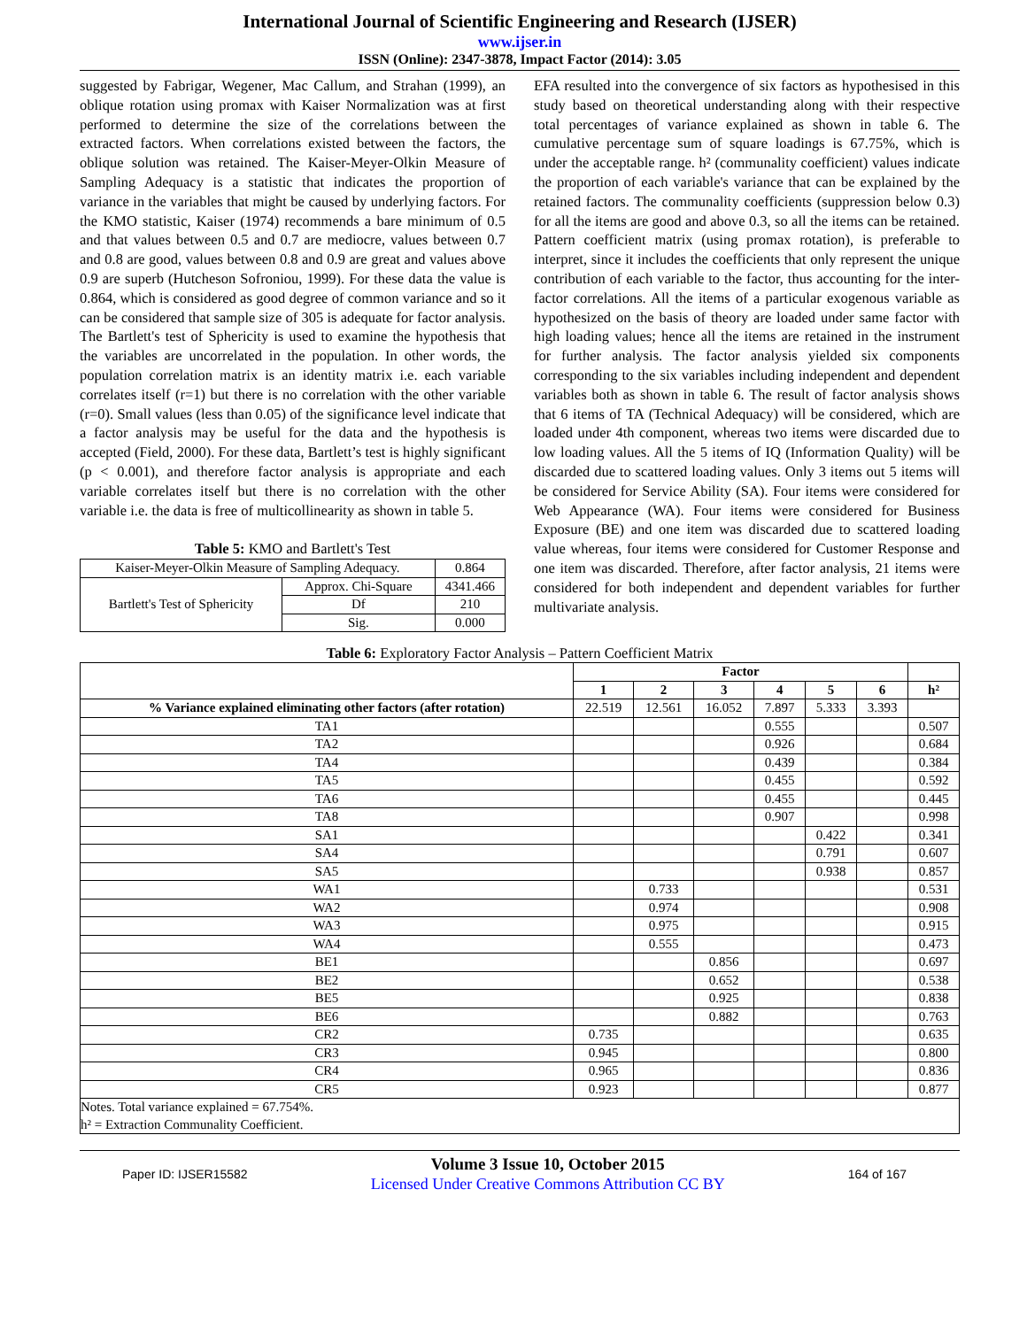International Journal of Scientific Engineering and Research (IJSER)
www.ijser.in
ISSN (Online): 2347-3878, Impact Factor (2014): 3.05
suggested by Fabrigar, Wegener, Mac Callum, and Strahan (1999), an oblique rotation using promax with Kaiser Normalization was at first performed to determine the size of the correlations between the extracted factors. When correlations existed between the factors, the oblique solution was retained. The Kaiser-Meyer-Olkin Measure of Sampling Adequacy is a statistic that indicates the proportion of variance in the variables that might be caused by underlying factors. For the KMO statistic, Kaiser (1974) recommends a bare minimum of 0.5 and that values between 0.5 and 0.7 are mediocre, values between 0.7 and 0.8 are good, values between 0.8 and 0.9 are great and values above 0.9 are superb (Hutcheson Sofroniou, 1999). For these data the value is 0.864, which is considered as good degree of common variance and so it can be considered that sample size of 305 is adequate for factor analysis. The Bartlett's test of Sphericity is used to examine the hypothesis that the variables are uncorrelated in the population. In other words, the population correlation matrix is an identity matrix i.e. each variable correlates itself (r=1) but there is no correlation with the other variable (r=0). Small values (less than 0.05) of the significance level indicate that a factor analysis may be useful for the data and the hypothesis is accepted (Field, 2000). For these data, Bartlett’s test is highly significant (p < 0.001), and therefore factor analysis is appropriate and each variable correlates itself but there is no correlation with the other variable i.e. the data is free of multicollinearity as shown in table 5.
Table 5: KMO and Bartlett's Test
| Kaiser-Meyer-Olkin Measure of Sampling Adequacy. | | 0.864 |
| Bartlett's Test of Sphericity | Approx. Chi-Square | 4341.466 |
| | Df | 210 |
| | Sig. | 0.000 |
EFA resulted into the convergence of six factors as hypothesised in this study based on theoretical understanding along with their respective total percentages of variance explained as shown in table 6. The cumulative percentage sum of square loadings is 67.75%, which is under the acceptable range. h² (communality coefficient) values indicate the proportion of each variable's variance that can be explained by the retained factors. The communality coefficients (suppression below 0.3) for all the items are good and above 0.3, so all the items can be retained. Pattern coefficient matrix (using promax rotation), is preferable to interpret, since it includes the coefficients that only represent the unique contribution of each variable to the factor, thus accounting for the inter-factor correlations. All the items of a particular exogenous variable as hypothesized on the basis of theory are loaded under same factor with high loading values; hence all the items are retained in the instrument for further analysis. The factor analysis yielded six components corresponding to the six variables including independent and dependent variables both as shown in table 6. The result of factor analysis shows that 6 items of TA (Technical Adequacy) will be considered, which are loaded under 4th component, whereas two items were discarded due to low loading values. All the 5 items of IQ (Information Quality) will be discarded due to scattered loading values. Only 3 items out 5 items will be considered for Service Ability (SA). Four items were considered for Web Appearance (WA). Four items were considered for Business Exposure (BE) and one item was discarded due to scattered loading value whereas, four items were considered for Customer Response and one item was discarded. Therefore, after factor analysis, 21 items were considered for both independent and dependent variables for further multivariate analysis.
Table 6: Exploratory Factor Analysis – Pattern Coefficient Matrix
| | Factor | | | | | | |
| --- | --- | --- | --- | --- | --- | --- | --- |
| | 1 | 2 | 3 | 4 | 5 | 6 | h² |
| % Variance explained eliminating other factors (after rotation) | 22.519 | 12.561 | 16.052 | 7.897 | 5.333 | 3.393 | |
| TA1 | | | | 0.555 | | | 0.507 |
| TA2 | | | | 0.926 | | | 0.684 |
| TA4 | | | | 0.439 | | | 0.384 |
| TA5 | | | | 0.455 | | | 0.592 |
| TA6 | | | | 0.455 | | | 0.445 |
| TA8 | | | | 0.907 | | | 0.998 |
| SA1 | | | | | 0.422 | | 0.341 |
| SA4 | | | | | 0.791 | | 0.607 |
| SA5 | | | | | 0.938 | | 0.857 |
| WA1 | | 0.733 | | | | | 0.531 |
| WA2 | | 0.974 | | | | | 0.908 |
| WA3 | | 0.975 | | | | | 0.915 |
| WA4 | | 0.555 | | | | | 0.473 |
| BE1 | | | 0.856 | | | | 0.697 |
| BE2 | | | 0.652 | | | | 0.538 |
| BE5 | | | 0.925 | | | | 0.838 |
| BE6 | | | 0.882 | | | | 0.763 |
| CR2 | 0.735 | | | | | | 0.635 |
| CR3 | 0.945 | | | | | | 0.800 |
| CR4 | 0.965 | | | | | | 0.836 |
| CR5 | 0.923 | | | | | | 0.877 |
| Notes. Total variance explained = 67.754%. h² = Extraction Communality Coefficient. | | | | | | | |
Paper ID: IJSER15582
Volume 3 Issue 10, October 2015
Licensed Under Creative Commons Attribution CC BY
164 of 167